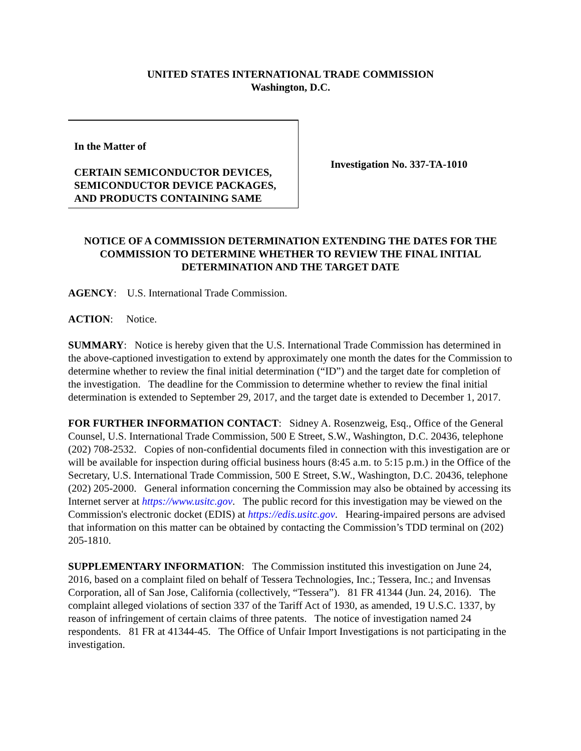UNITED STATES INTERNATIONAL TRADE COMMISSION
Washington, D.C.
In the Matter of
CERTAIN SEMICONDUCTOR DEVICES, SEMICONDUCTOR DEVICE PACKAGES, AND PRODUCTS CONTAINING SAME
Investigation No. 337-TA-1010
NOTICE OF A COMMISSION DETERMINATION EXTENDING THE DATES FOR THE COMMISSION TO DETERMINE WHETHER TO REVIEW THE FINAL INITIAL DETERMINATION AND THE TARGET DATE
AGENCY: U.S. International Trade Commission.
ACTION: Notice.
SUMMARY: Notice is hereby given that the U.S. International Trade Commission has determined in the above-captioned investigation to extend by approximately one month the dates for the Commission to determine whether to review the final initial determination (“ID”) and the target date for completion of the investigation. The deadline for the Commission to determine whether to review the final initial determination is extended to September 29, 2017, and the target date is extended to December 1, 2017.
FOR FURTHER INFORMATION CONTACT: Sidney A. Rosenzweig, Esq., Office of the General Counsel, U.S. International Trade Commission, 500 E Street, S.W., Washington, D.C. 20436, telephone (202) 708-2532. Copies of non-confidential documents filed in connection with this investigation are or will be available for inspection during official business hours (8:45 a.m. to 5:15 p.m.) in the Office of the Secretary, U.S. International Trade Commission, 500 E Street, S.W., Washington, D.C. 20436, telephone (202) 205-2000. General information concerning the Commission may also be obtained by accessing its Internet server at https://www.usitc.gov. The public record for this investigation may be viewed on the Commission's electronic docket (EDIS) at https://edis.usitc.gov. Hearing-impaired persons are advised that information on this matter can be obtained by contacting the Commission’s TDD terminal on (202) 205-1810.
SUPPLEMENTARY INFORMATION: The Commission instituted this investigation on June 24, 2016, based on a complaint filed on behalf of Tessera Technologies, Inc.; Tessera, Inc.; and Invensas Corporation, all of San Jose, California (collectively, “Tessera”). 81 FR 41344 (Jun. 24, 2016). The complaint alleged violations of section 337 of the Tariff Act of 1930, as amended, 19 U.S.C. 1337, by reason of infringement of certain claims of three patents. The notice of investigation named 24 respondents. 81 FR at 41344-45. The Office of Unfair Import Investigations is not participating in the investigation.